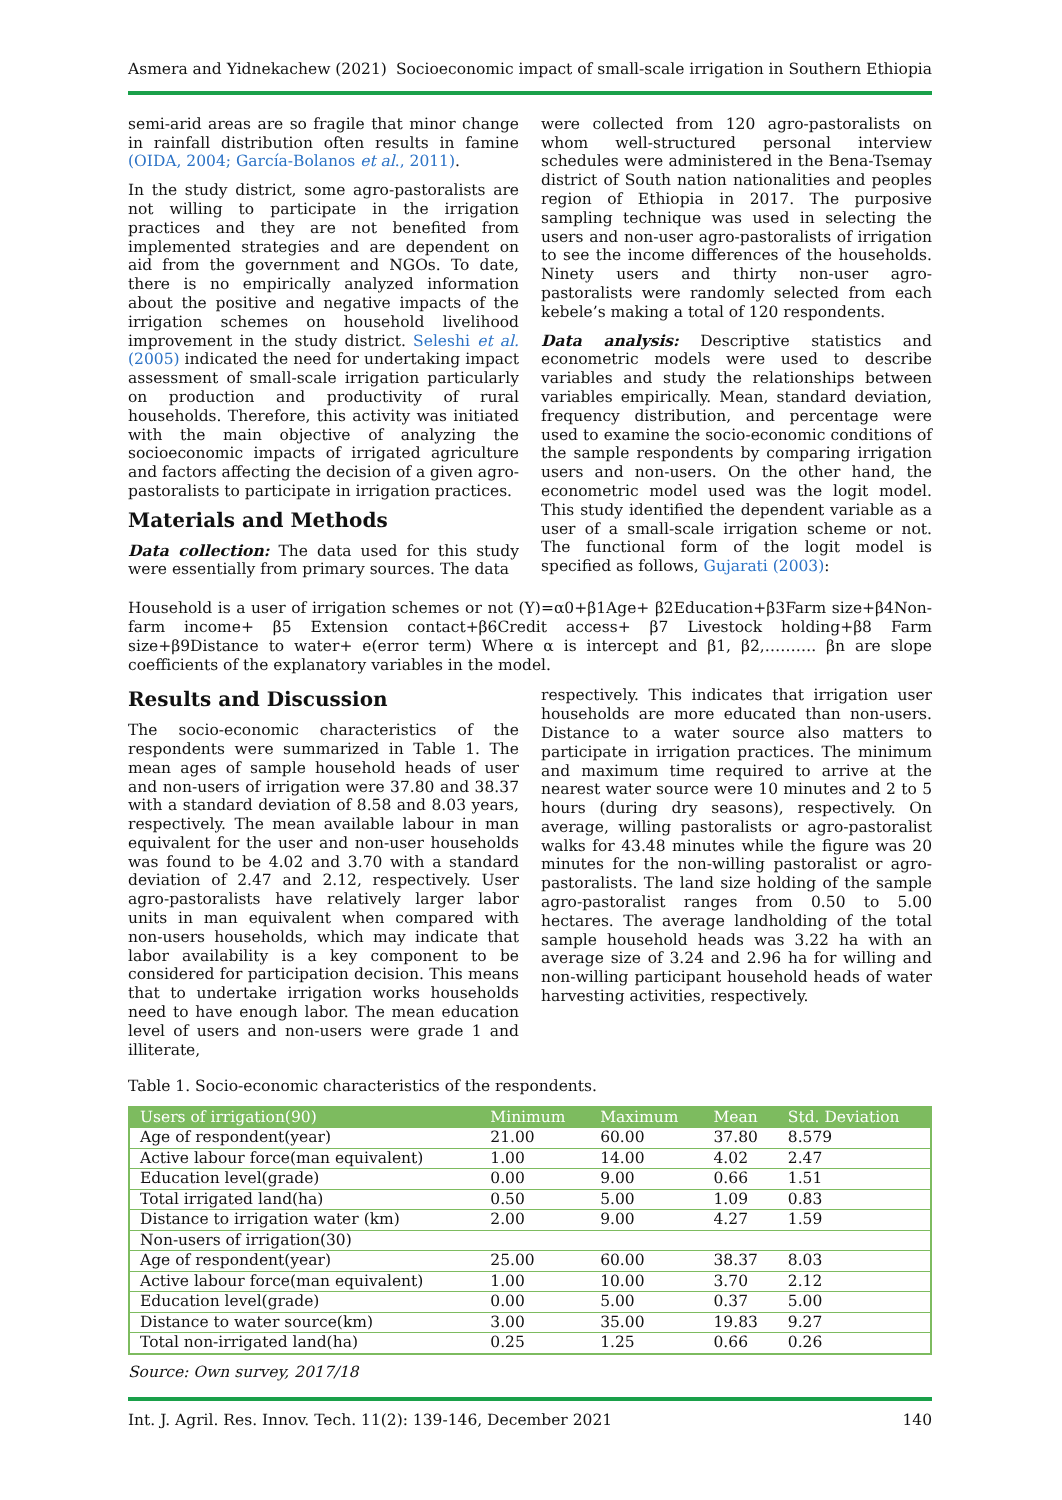Asmera and Yidnekachew (2021) Socioeconomic impact of small-scale irrigation in Southern Ethiopia
semi-arid areas are so fragile that minor change in rainfall distribution often results in famine (OIDA, 2004; García-Bolanos et al., 2011).
In the study district, some agro-pastoralists are not willing to participate in the irrigation practices and they are not benefited from implemented strategies and are dependent on aid from the government and NGOs. To date, there is no empirically analyzed information about the positive and negative impacts of the irrigation schemes on household livelihood improvement in the study district. Seleshi et al. (2005) indicated the need for undertaking impact assessment of small-scale irrigation particularly on production and productivity of rural households. Therefore, this activity was initiated with the main objective of analyzing the socioeconomic impacts of irrigated agriculture and factors affecting the decision of a given agro-pastoralists to participate in irrigation practices.
Materials and Methods
Data collection: The data used for this study were essentially from primary sources. The data
were collected from 120 agro-pastoralists on whom well-structured personal interview schedules were administered in the Bena-Tsemay district of South nation nationalities and peoples region of Ethiopia in 2017. The purposive sampling technique was used in selecting the users and non-user agro-pastoralists of irrigation to see the income differences of the households. Ninety users and thirty non-user agro-pastoralists were randomly selected from each kebele’s making a total of 120 respondents.
Data analysis: Descriptive statistics and econometric models were used to describe variables and study the relationships between variables empirically. Mean, standard deviation, frequency distribution, and percentage were used to examine the socio-economic conditions of the sample respondents by comparing irrigation users and non-users. On the other hand, the econometric model used was the logit model. This study identified the dependent variable as a user of a small-scale irrigation scheme or not. The functional form of the logit model is specified as follows, Gujarati (2003):
Household is a user of irrigation schemes or not (Y)=α0+β1Age+ β2Education+β3Farm size+β4Non-farm income+ β5 Extension contact+β6Credit access+ β7 Livestock holding+β8 Farm size+β9Distance to water+ e(error term) Where α is intercept and β1, β2,………. βn are slope coefficients of the explanatory variables in the model.
Results and Discussion
The socio-economic characteristics of the respondents were summarized in Table 1. The mean ages of sample household heads of user and non-users of irrigation were 37.80 and 38.37 with a standard deviation of 8.58 and 8.03 years, respectively. The mean available labour in man equivalent for the user and non-user households was found to be 4.02 and 3.70 with a standard deviation of 2.47 and 2.12, respectively. User agro-pastoralists have relatively larger labor units in man equivalent when compared with non-users households, which may indicate that labor availability is a key component to be considered for participation decision. This means that to undertake irrigation works households need to have enough labor. The mean education level of users and non-users were grade 1 and illiterate,
respectively. This indicates that irrigation user households are more educated than non-users. Distance to a water source also matters to participate in irrigation practices. The minimum and maximum time required to arrive at the nearest water source were 10 minutes and 2 to 5 hours (during dry seasons), respectively. On average, willing pastoralists or agro-pastoralist walks for 43.48 minutes while the figure was 20 minutes for the non-willing pastoralist or agro-pastoralists. The land size holding of the sample agro-pastoralist ranges from 0.50 to 5.00 hectares. The average landholding of the total sample household heads was 3.22 ha with an average size of 3.24 and 2.96 ha for willing and non-willing participant household heads of water harvesting activities, respectively.
Table 1. Socio-economic characteristics of the respondents.
| Users of irrigation(90) | Minimum | Maximum | Mean | Std. Deviation |
| --- | --- | --- | --- | --- |
| Age of respondent(year) | 21.00 | 60.00 | 37.80 | 8.579 |
| Active labour force(man equivalent) | 1.00 | 14.00 | 4.02 | 2.47 |
| Education level(grade) | 0.00 | 9.00 | 0.66 | 1.51 |
| Total irrigated land(ha) | 0.50 | 5.00 | 1.09 | 0.83 |
| Distance to irrigation water (km) | 2.00 | 9.00 | 4.27 | 1.59 |
| Non-users of irrigation(30) | | | | |
| Age of respondent(year) | 25.00 | 60.00 | 38.37 | 8.03 |
| Active labour force(man equivalent) | 1.00 | 10.00 | 3.70 | 2.12 |
| Education level(grade) | 0.00 | 5.00 | 0.37 | 5.00 |
| Distance to water source(km) | 3.00 | 35.00 | 19.83 | 9.27 |
| Total non-irrigated land(ha) | 0.25 | 1.25 | 0.66 | 0.26 |
Source: Own survey, 2017/18
Int. J. Agril. Res. Innov. Tech. 11(2): 139-146, December 2021 140